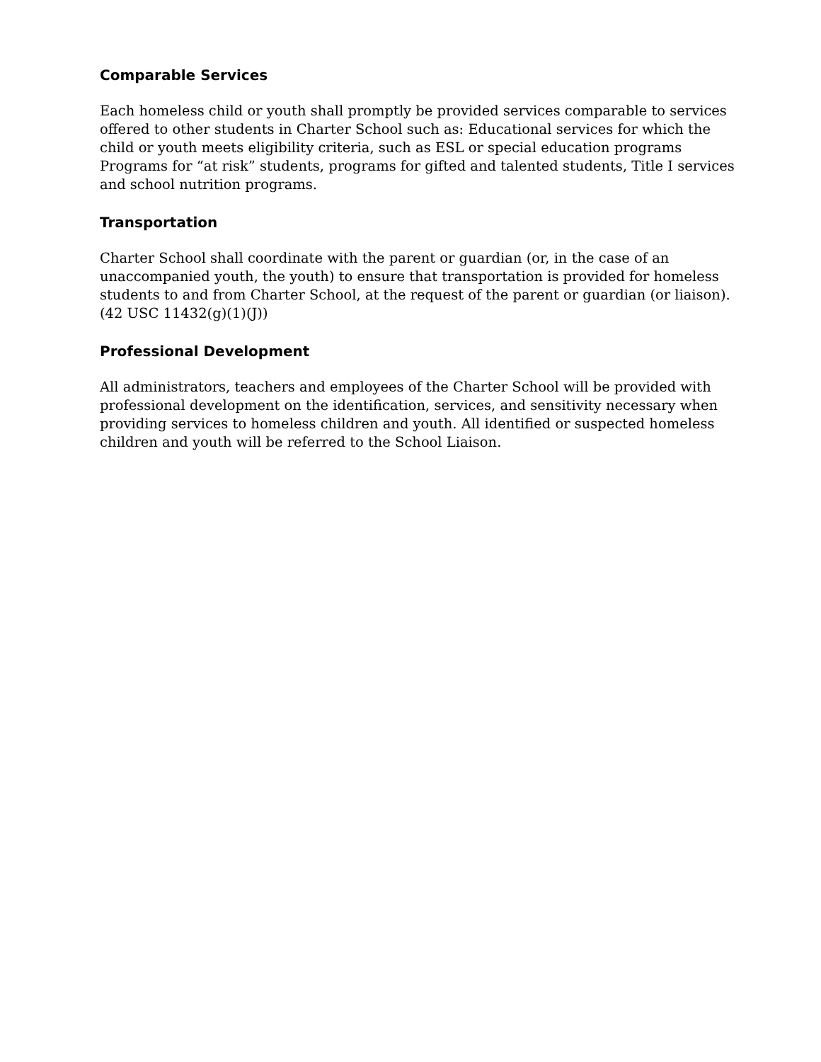Comparable Services
Each homeless child or youth shall promptly be provided services comparable to services offered to other students in Charter School such as: Educational services for which the child or youth meets eligibility criteria, such as ESL or special education programs Programs for “at risk” students, programs for gifted and talented students, Title I services and school nutrition programs.
Transportation
Charter School shall coordinate with the parent or guardian (or, in the case of an unaccompanied youth, the youth) to ensure that transportation is provided for homeless students to and from Charter School, at the request of the parent or guardian (or liaison). (42 USC 11432(g)(1)(J))
Professional Development
All administrators, teachers and employees of the Charter School will be provided with professional development on the identification, services, and sensitivity necessary when providing services to homeless children and youth. All identified or suspected homeless children and youth will be referred to the School Liaison.